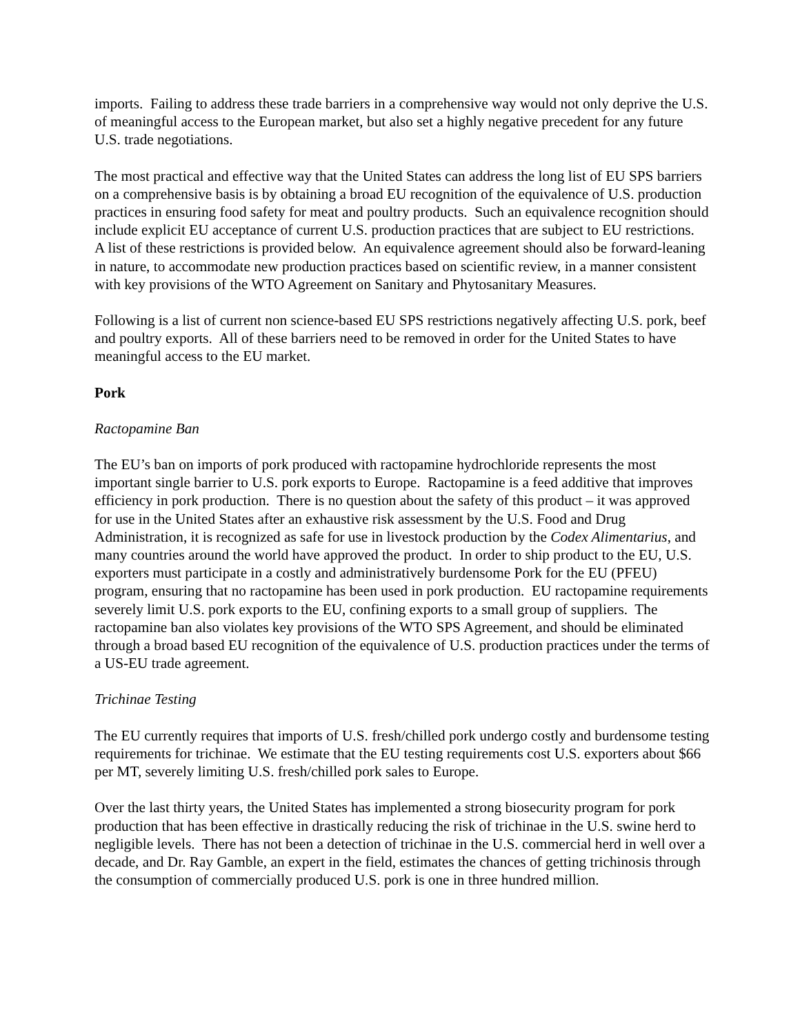imports. Failing to address these trade barriers in a comprehensive way would not only deprive the U.S. of meaningful access to the European market, but also set a highly negative precedent for any future U.S. trade negotiations.
The most practical and effective way that the United States can address the long list of EU SPS barriers on a comprehensive basis is by obtaining a broad EU recognition of the equivalence of U.S. production practices in ensuring food safety for meat and poultry products. Such an equivalence recognition should include explicit EU acceptance of current U.S. production practices that are subject to EU restrictions. A list of these restrictions is provided below. An equivalence agreement should also be forward-leaning in nature, to accommodate new production practices based on scientific review, in a manner consistent with key provisions of the WTO Agreement on Sanitary and Phytosanitary Measures.
Following is a list of current non science-based EU SPS restrictions negatively affecting U.S. pork, beef and poultry exports. All of these barriers need to be removed in order for the United States to have meaningful access to the EU market.
Pork
Ractopamine Ban
The EU’s ban on imports of pork produced with ractopamine hydrochloride represents the most important single barrier to U.S. pork exports to Europe. Ractopamine is a feed additive that improves efficiency in pork production. There is no question about the safety of this product – it was approved for use in the United States after an exhaustive risk assessment by the U.S. Food and Drug Administration, it is recognized as safe for use in livestock production by the Codex Alimentarius, and many countries around the world have approved the product. In order to ship product to the EU, U.S. exporters must participate in a costly and administratively burdensome Pork for the EU (PFEU) program, ensuring that no ractopamine has been used in pork production. EU ractopamine requirements severely limit U.S. pork exports to the EU, confining exports to a small group of suppliers. The ractopamine ban also violates key provisions of the WTO SPS Agreement, and should be eliminated through a broad based EU recognition of the equivalence of U.S. production practices under the terms of a US-EU trade agreement.
Trichinae Testing
The EU currently requires that imports of U.S. fresh/chilled pork undergo costly and burdensome testing requirements for trichinae. We estimate that the EU testing requirements cost U.S. exporters about $66 per MT, severely limiting U.S. fresh/chilled pork sales to Europe.
Over the last thirty years, the United States has implemented a strong biosecurity program for pork production that has been effective in drastically reducing the risk of trichinae in the U.S. swine herd to negligible levels. There has not been a detection of trichinae in the U.S. commercial herd in well over a decade, and Dr. Ray Gamble, an expert in the field, estimates the chances of getting trichinosis through the consumption of commercially produced U.S. pork is one in three hundred million.